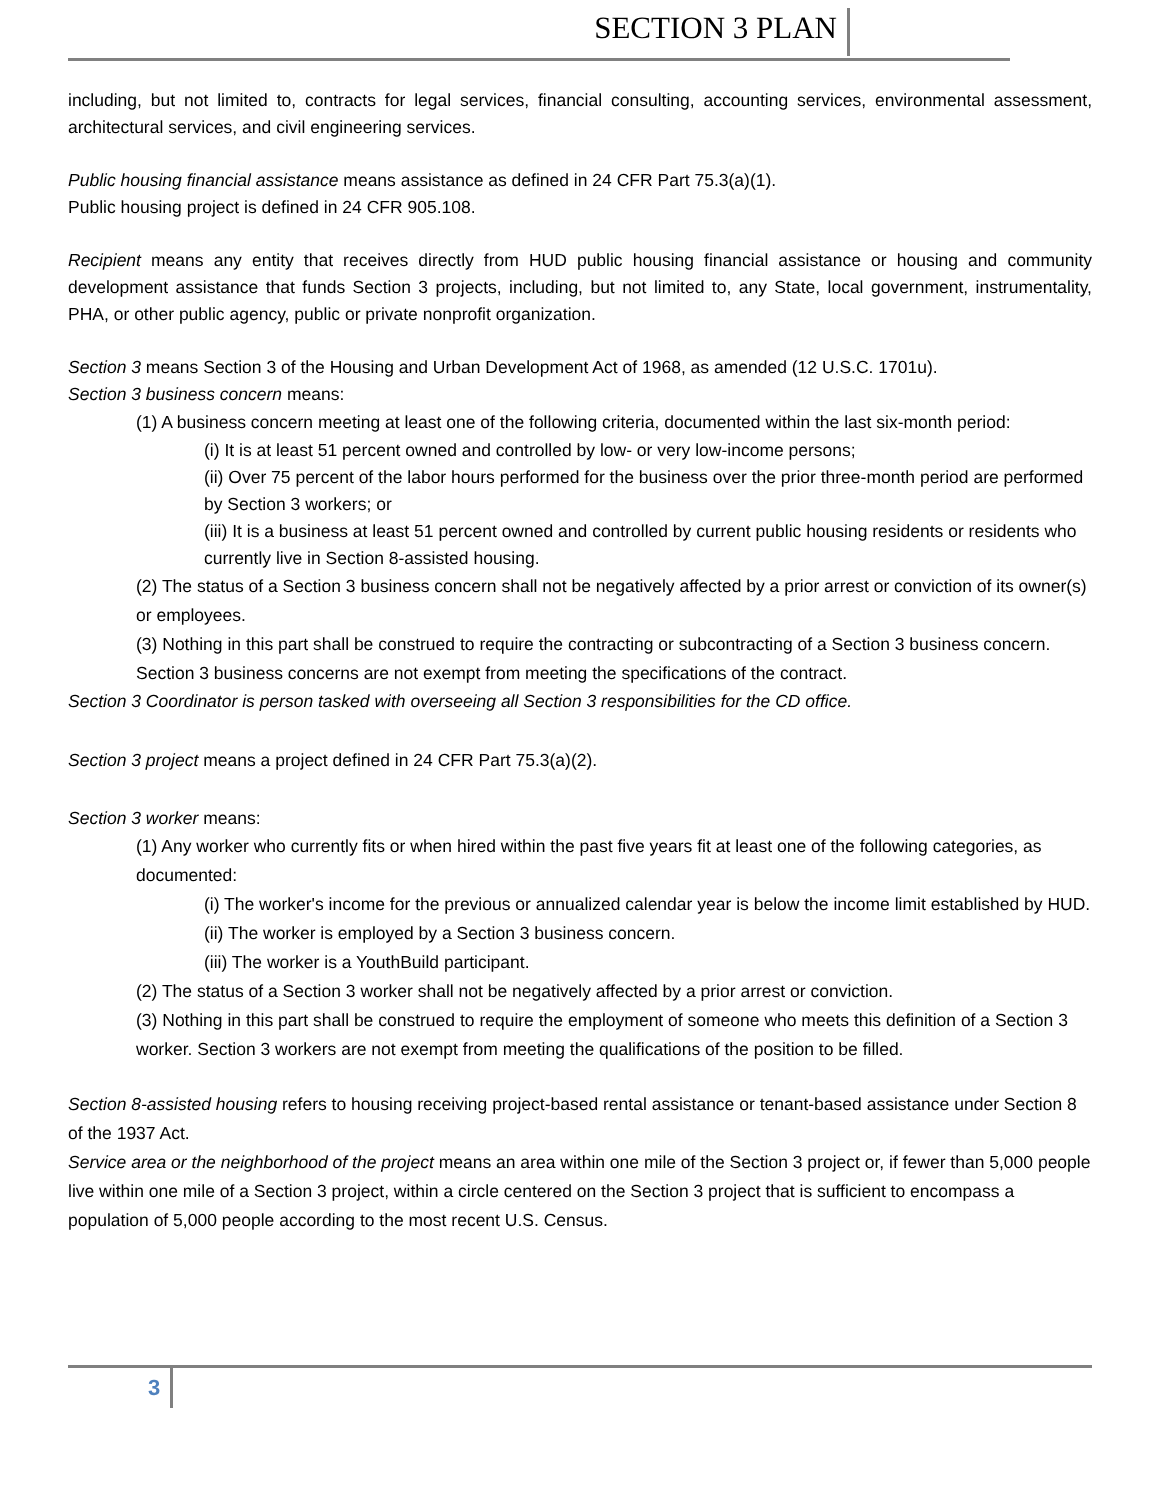SECTION 3 PLAN
including, but not limited to, contracts for legal services, financial consulting, accounting services, environmental assessment, architectural services, and civil engineering services.
Public housing financial assistance means assistance as defined in 24 CFR Part 75.3(a)(1).
Public housing project is defined in 24 CFR 905.108.
Recipient means any entity that receives directly from HUD public housing financial assistance or housing and community development assistance that funds Section 3 projects, including, but not limited to, any State, local government, instrumentality, PHA, or other public agency, public or private nonprofit organization.
Section 3 means Section 3 of the Housing and Urban Development Act of 1968, as amended (12 U.S.C. 1701u).
Section 3 business concern means:
(1) A business concern meeting at least one of the following criteria, documented within the last six-month period:
(i) It is at least 51 percent owned and controlled by low- or very low-income persons;
(ii) Over 75 percent of the labor hours performed for the business over the prior three-month period are performed by Section 3 workers; or
(iii) It is a business at least 51 percent owned and controlled by current public housing residents or residents who currently live in Section 8-assisted housing.
(2) The status of a Section 3 business concern shall not be negatively affected by a prior arrest or conviction of its owner(s) or employees.
(3) Nothing in this part shall be construed to require the contracting or subcontracting of a Section 3 business concern. Section 3 business concerns are not exempt from meeting the specifications of the contract.
Section 3 Coordinator is person tasked with overseeing all Section 3 responsibilities for the CD office.
Section 3 project means a project defined in 24 CFR Part 75.3(a)(2).
Section 3 worker means:
(1) Any worker who currently fits or when hired within the past five years fit at least one of the following categories, as documented:
(i) The worker's income for the previous or annualized calendar year is below the income limit established by HUD.
(ii) The worker is employed by a Section 3 business concern.
(iii) The worker is a YouthBuild participant.
(2) The status of a Section 3 worker shall not be negatively affected by a prior arrest or conviction.
(3) Nothing in this part shall be construed to require the employment of someone who meets this definition of a Section 3 worker. Section 3 workers are not exempt from meeting the qualifications of the position to be filled.
Section 8-assisted housing refers to housing receiving project-based rental assistance or tenant-based assistance under Section 8 of the 1937 Act.
Service area or the neighborhood of the project means an area within one mile of the Section 3 project or, if fewer than 5,000 people live within one mile of a Section 3 project, within a circle centered on the Section 3 project that is sufficient to encompass a population of 5,000 people according to the most recent U.S. Census.
3